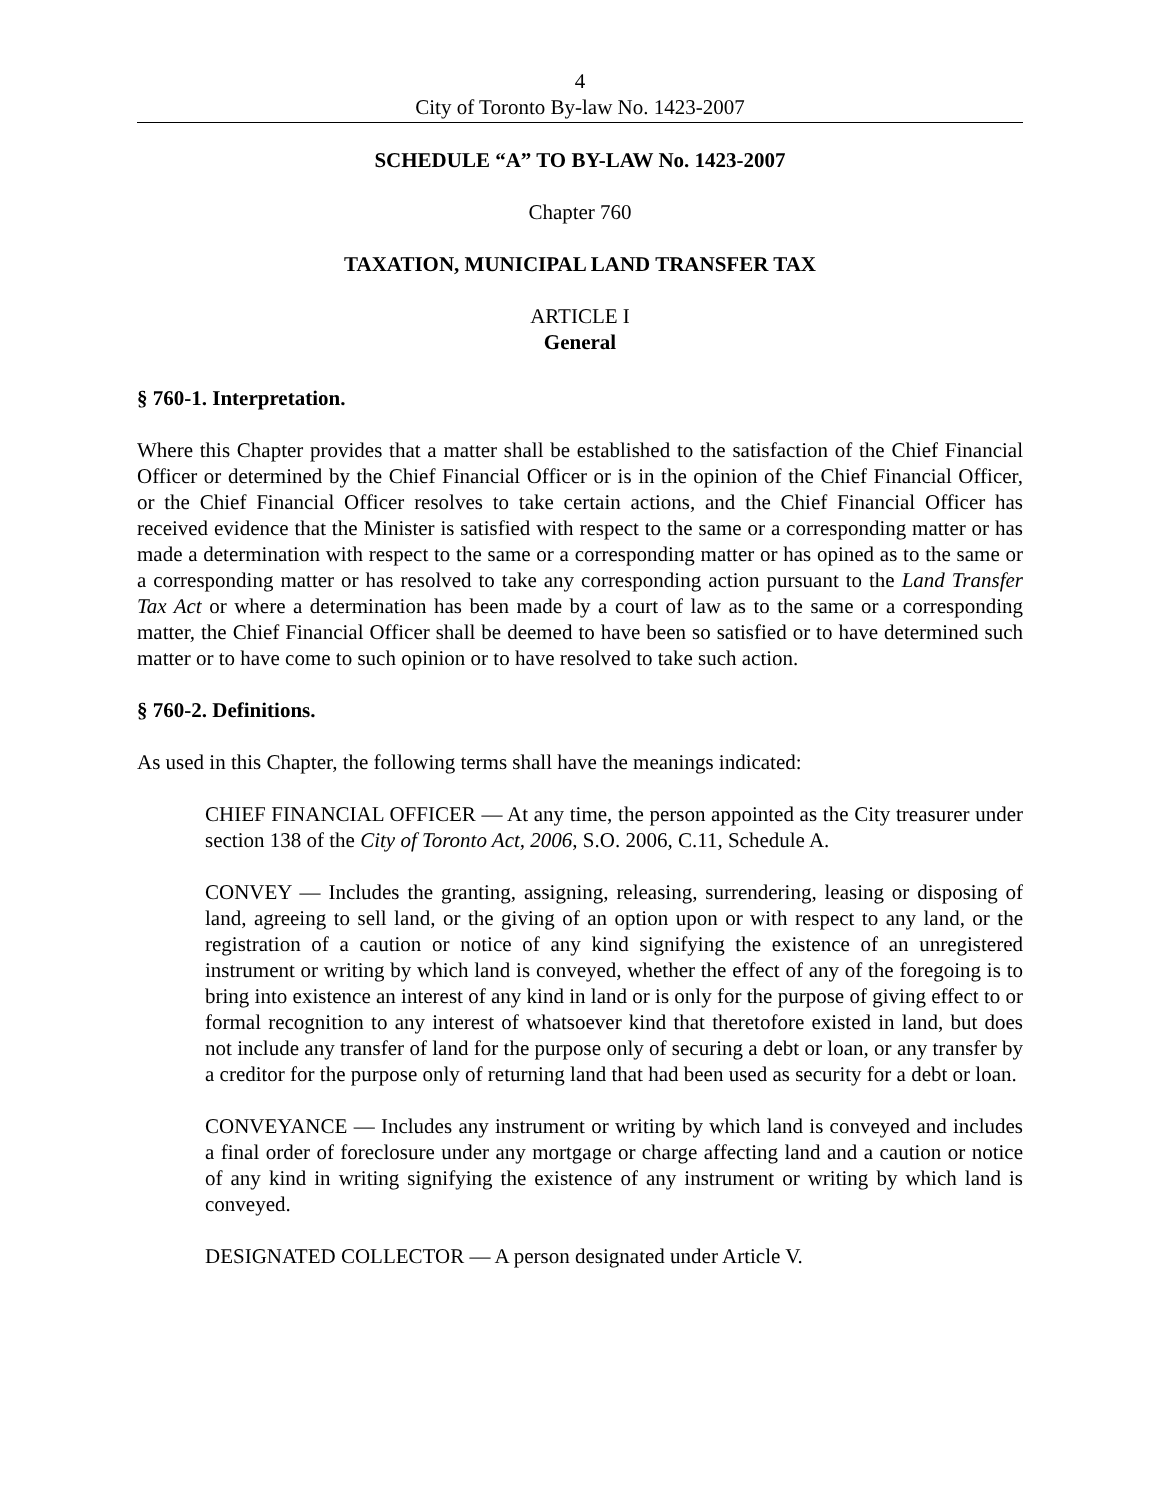4
City of Toronto By-law No. 1423-2007
SCHEDULE “A” TO BY-LAW No. 1423-2007
Chapter 760
TAXATION, MUNICIPAL LAND TRANSFER TAX
ARTICLE I
General
§ 760-1. Interpretation.
Where this Chapter provides that a matter shall be established to the satisfaction of the Chief Financial Officer or determined by the Chief Financial Officer or is in the opinion of the Chief Financial Officer, or the Chief Financial Officer resolves to take certain actions, and the Chief Financial Officer has received evidence that the Minister is satisfied with respect to the same or a corresponding matter or has made a determination with respect to the same or a corresponding matter or has opined as to the same or a corresponding matter or has resolved to take any corresponding action pursuant to the Land Transfer Tax Act or where a determination has been made by a court of law as to the same or a corresponding matter, the Chief Financial Officer shall be deemed to have been so satisfied or to have determined such matter or to have come to such opinion or to have resolved to take such action.
§ 760-2. Definitions.
As used in this Chapter, the following terms shall have the meanings indicated:
CHIEF FINANCIAL OFFICER — At any time, the person appointed as the City treasurer under section 138 of the City of Toronto Act, 2006, S.O. 2006, C.11, Schedule A.
CONVEY — Includes the granting, assigning, releasing, surrendering, leasing or disposing of land, agreeing to sell land, or the giving of an option upon or with respect to any land, or the registration of a caution or notice of any kind signifying the existence of an unregistered instrument or writing by which land is conveyed, whether the effect of any of the foregoing is to bring into existence an interest of any kind in land or is only for the purpose of giving effect to or formal recognition to any interest of whatsoever kind that theretofore existed in land, but does not include any transfer of land for the purpose only of securing a debt or loan, or any transfer by a creditor for the purpose only of returning land that had been used as security for a debt or loan.
CONVEYANCE — Includes any instrument or writing by which land is conveyed and includes a final order of foreclosure under any mortgage or charge affecting land and a caution or notice of any kind in writing signifying the existence of any instrument or writing by which land is conveyed.
DESIGNATED COLLECTOR — A person designated under Article V.